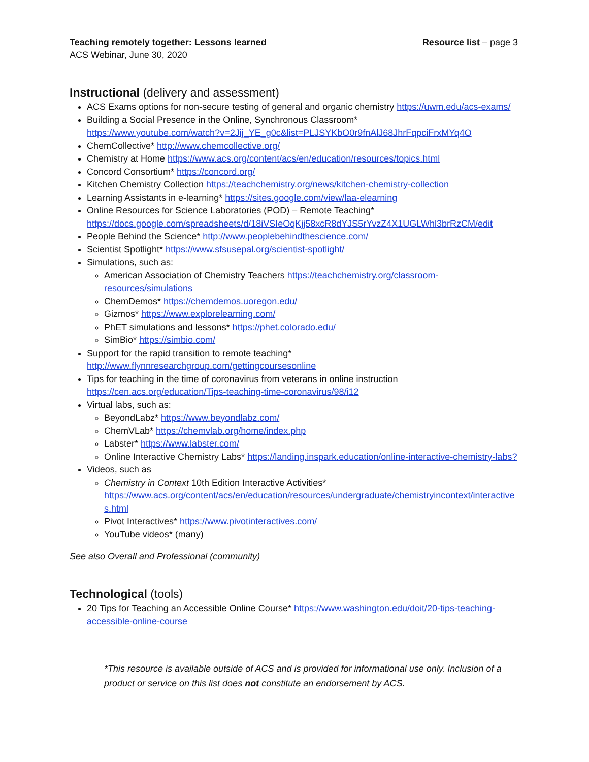Teaching remotely together: Lessons learned Resource list – page 3
ACS Webinar, June 30, 2020
Instructional (delivery and assessment)
ACS Exams options for non-secure testing of general and organic chemistry https://uwm.edu/acs-exams/
Building a Social Presence in the Online, Synchronous Classroom*
https://www.youtube.com/watch?v=2Jij_YE_g0c&list=PLJSYKbO0r9fnAlJ68JhrFqpciFrxMYq4O
ChemCollective* http://www.chemcollective.org/
Chemistry at Home https://www.acs.org/content/acs/en/education/resources/topics.html
Concord Consortium* https://concord.org/
Kitchen Chemistry Collection https://teachchemistry.org/news/kitchen-chemistry-collection
Learning Assistants in e-learning* https://sites.google.com/view/laa-elearning
Online Resources for Science Laboratories (POD) – Remote Teaching*
https://docs.google.com/spreadsheets/d/18iVSIeOqKjj58xcR8dYJS5rYvzZ4X1UGLWhl3brRzCM/edit
People Behind the Science* http://www.peoplebehindthescience.com/
Scientist Spotlight* https://www.sfsusepal.org/scientist-spotlight/
Simulations, such as:
American Association of Chemistry Teachers https://teachchemistry.org/classroom-resources/simulations
ChemDemos* https://chemdemos.uoregon.edu/
Gizmos* https://www.explorelearning.com/
PhET simulations and lessons* https://phet.colorado.edu/
SimBio* https://simbio.com/
Support for the rapid transition to remote teaching*
http://www.flynnresearchgroup.com/gettingcoursesonline
Tips for teaching in the time of coronavirus from veterans in online instruction
https://cen.acs.org/education/Tips-teaching-time-coronavirus/98/i12
Virtual labs, such as:
BeyondLabz* https://www.beyondlabz.com/
ChemVLab* https://chemvlab.org/home/index.php
Labster* https://www.labster.com/
Online Interactive Chemistry Labs* https://landing.inspark.education/online-interactive-chemistry-labs?
Videos, such as
Chemistry in Context 10th Edition Interactive Activities*
https://www.acs.org/content/acs/en/education/resources/undergraduate/chemistryincontext/interactives.html
Pivot Interactives* https://www.pivotinteractives.com/
YouTube videos* (many)
See also Overall and Professional (community)
Technological (tools)
20 Tips for Teaching an Accessible Online Course* https://www.washington.edu/doit/20-tips-teaching-accessible-online-course
*This resource is available outside of ACS and is provided for informational use only. Inclusion of a product or service on this list does not constitute an endorsement by ACS.